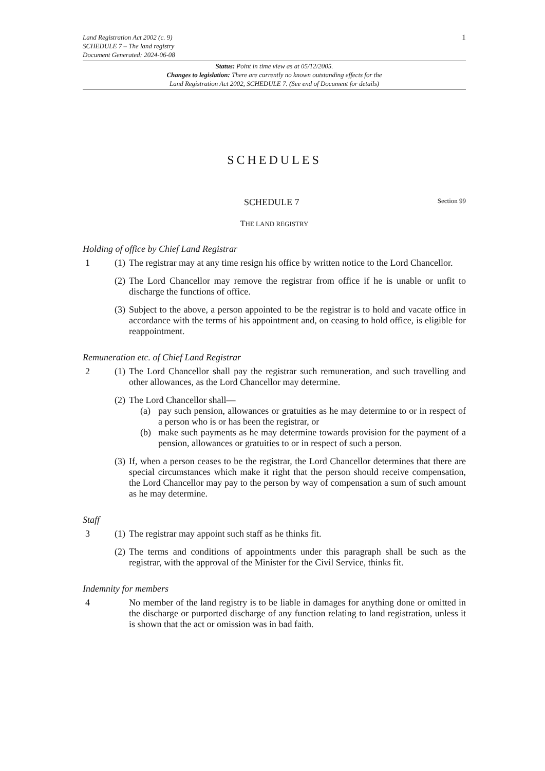Land Registration Act 2002 (c. 9)
SCHEDULE 7 – The land registry
Document Generated: 2024-06-08
1
Status: Point in time view as at 05/12/2005.
Changes to legislation: There are currently no known outstanding effects for the
Land Registration Act 2002, SCHEDULE 7. (See end of Document for details)
SCHEDULES
SCHEDULE 7 Section 99
THE LAND REGISTRY
Holding of office by Chief Land Registrar
1 (1)
The registrar may at any time resign his office by written notice to the Lord Chancellor.
(2)
The Lord Chancellor may remove the registrar from office if he is unable or unfit to discharge the functions of office.
(3)
Subject to the above, a person appointed to be the registrar is to hold and vacate office in accordance with the terms of his appointment and, on ceasing to hold office, is eligible for reappointment.
Remuneration etc. of Chief Land Registrar
2 (1)
The Lord Chancellor shall pay the registrar such remuneration, and such travelling and other allowances, as the Lord Chancellor may determine.
(2)
The Lord Chancellor shall—
(a) pay such pension, allowances or gratuities as he may determine to or in respect of a person who is or has been the registrar, or
(b) make such payments as he may determine towards provision for the payment of a pension, allowances or gratuities to or in respect of such a person.
(3)
If, when a person ceases to be the registrar, the Lord Chancellor determines that there are special circumstances which make it right that the person should receive compensation, the Lord Chancellor may pay to the person by way of compensation a sum of such amount as he may determine.
Staff
3 (1)
The registrar may appoint such staff as he thinks fit.
(2)
The terms and conditions of appointments under this paragraph shall be such as the registrar, with the approval of the Minister for the Civil Service, thinks fit.
Indemnity for members
4 No member of the land registry is to be liable in damages for anything done or omitted in the discharge or purported discharge of any function relating to land registration, unless it is shown that the act or omission was in bad faith.